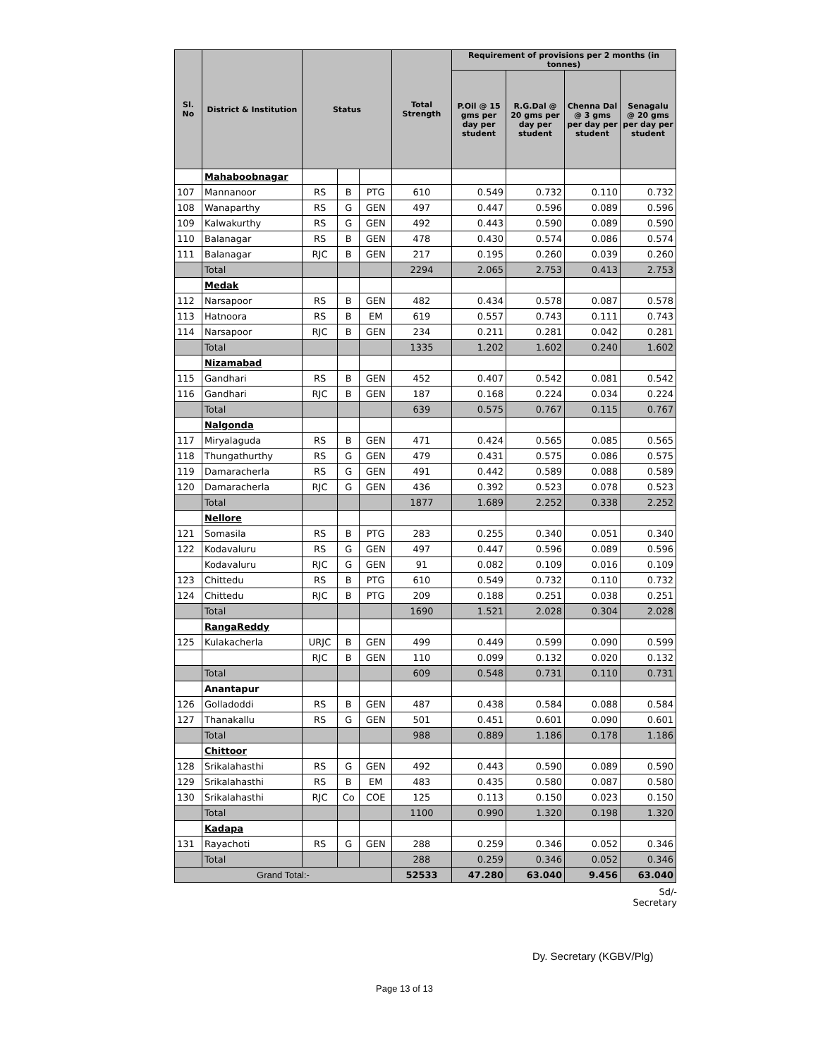| Sl. No | District & Institution | Status | | | Total Strength | Requirement of provisions per 2 months (in tonnes) | | | |
| --- | --- | --- | --- | --- | --- | --- | --- | --- | --- |
| | | | | | | P.Oil @ 15 gms per day per student | R.G.Dal @ 20 gms per day per student | Chenna Dal @ 3 gms per day per student | Senagalu @ 20 gms per day per student |
| | Mahaboobnagar | | | | | | | | |
| 107 | Mannanoor | RS | B | PTG | 610 | 0.549 | 0.732 | 0.110 | 0.732 |
| 108 | Wanaparthy | RS | G | GEN | 497 | 0.447 | 0.596 | 0.089 | 0.596 |
| 109 | Kalwakurthy | RS | G | GEN | 492 | 0.443 | 0.590 | 0.089 | 0.590 |
| 110 | Balanagar | RS | B | GEN | 478 | 0.430 | 0.574 | 0.086 | 0.574 |
| 111 | Balanagar | RJC | B | GEN | 217 | 0.195 | 0.260 | 0.039 | 0.260 |
| | Total | | | | 2294 | 2.065 | 2.753 | 0.413 | 2.753 |
| | Medak | | | | | | | | |
| 112 | Narsapoor | RS | B | GEN | 482 | 0.434 | 0.578 | 0.087 | 0.578 |
| 113 | Hatnoora | RS | B | EM | 619 | 0.557 | 0.743 | 0.111 | 0.743 |
| 114 | Narsapoor | RJC | B | GEN | 234 | 0.211 | 0.281 | 0.042 | 0.281 |
| | Total | | | | 1335 | 1.202 | 1.602 | 0.240 | 1.602 |
| | Nizamabad | | | | | | | | |
| 115 | Gandhari | RS | B | GEN | 452 | 0.407 | 0.542 | 0.081 | 0.542 |
| 116 | Gandhari | RJC | B | GEN | 187 | 0.168 | 0.224 | 0.034 | 0.224 |
| | Total | | | | 639 | 0.575 | 0.767 | 0.115 | 0.767 |
| | Nalgonda | | | | | | | | |
| 117 | Miryalaguda | RS | B | GEN | 471 | 0.424 | 0.565 | 0.085 | 0.565 |
| 118 | Thungathurthy | RS | G | GEN | 479 | 0.431 | 0.575 | 0.086 | 0.575 |
| 119 | Damaracherla | RS | G | GEN | 491 | 0.442 | 0.589 | 0.088 | 0.589 |
| 120 | Damaracherla | RJC | G | GEN | 436 | 0.392 | 0.523 | 0.078 | 0.523 |
| | Total | | | | 1877 | 1.689 | 2.252 | 0.338 | 2.252 |
| | Nellore | | | | | | | | |
| 121 | Somasila | RS | B | PTG | 283 | 0.255 | 0.340 | 0.051 | 0.340 |
| 122 | Kodavaluru | RS | G | GEN | 497 | 0.447 | 0.596 | 0.089 | 0.596 |
| | Kodavaluru | RJC | G | GEN | 91 | 0.082 | 0.109 | 0.016 | 0.109 |
| 123 | Chittedu | RS | B | PTG | 610 | 0.549 | 0.732 | 0.110 | 0.732 |
| 124 | Chittedu | RJC | B | PTG | 209 | 0.188 | 0.251 | 0.038 | 0.251 |
| | Total | | | | 1690 | 1.521 | 2.028 | 0.304 | 2.028 |
| | RangaReddy | | | | | | | | |
| 125 | Kulakacherla | URJC | B | GEN | 499 | 0.449 | 0.599 | 0.090 | 0.599 |
| | | RJC | B | GEN | 110 | 0.099 | 0.132 | 0.020 | 0.132 |
| | Total | | | | 609 | 0.548 | 0.731 | 0.110 | 0.731 |
| | Anantapur | | | | | | | | |
| 126 | Golladoddi | RS | B | GEN | 487 | 0.438 | 0.584 | 0.088 | 0.584 |
| 127 | Thanakallu | RS | G | GEN | 501 | 0.451 | 0.601 | 0.090 | 0.601 |
| | Total | | | | 988 | 0.889 | 1.186 | 0.178 | 1.186 |
| | Chittoor | | | | | | | | |
| 128 | Srikalahasthi | RS | G | GEN | 492 | 0.443 | 0.590 | 0.089 | 0.590 |
| 129 | Srikalahasthi | RS | B | EM | 483 | 0.435 | 0.580 | 0.087 | 0.580 |
| 130 | Srikalahasthi | RJC | Co | COE | 125 | 0.113 | 0.150 | 0.023 | 0.150 |
| | Total | | | | 1100 | 0.990 | 1.320 | 0.198 | 1.320 |
| | Kadapa | | | | | | | | |
| 131 | Rayachoti | RS | G | GEN | 288 | 0.259 | 0.346 | 0.052 | 0.346 |
| | Total | | | | 288 | 0.259 | 0.346 | 0.052 | 0.346 |
| Grand Total:- | | | | | 52533 | 47.280 | 63.040 | 9.456 | 63.040 |
Sd/-
Secretary
Dy. Secretary (KGBV/Plg)
Page 13 of 13